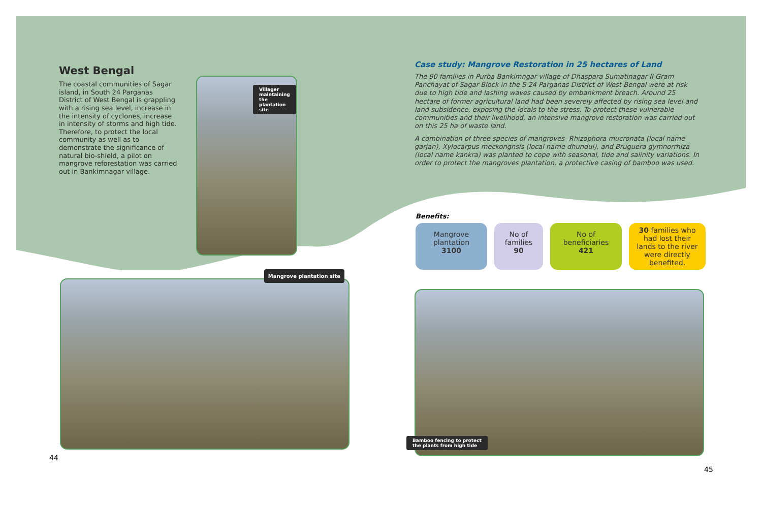West Bengal
The coastal communities of Sagar island, in South 24 Parganas District of West Bengal is grappling with a rising sea level, increase in the intensity of cyclones, increase in intensity of storms and high tide. Therefore, to protect the local community as well as to demonstrate the significance of natural bio-shield, a pilot on mangrove reforestation was carried out in Bankimnagar village.
Villager maintaining
the plantation site
Mangrove plantation site
44
Case study: Mangrove Restoration in 25 hectares of Land
The 90 families in Purba Bankimngar village of Dhaspara Sumatinagar II Gram Panchayat of Sagar Block in the S 24 Parganas District of West Bengal were at risk due to high tide and lashing waves caused by embankment breach. Around 25 hectare of former agricultural land had been severely affected by rising sea level and land subsidence, exposing the locals to the stress. To protect these vulnerable communities and their livelihood, an intensive mangrove restoration was carried out on this 25 ha of waste land.
A combination of three species of mangroves- Rhizophora mucronata (local name garjan), Xylocarpus meckongnsis (local name dhundul), and Bruguera gymnorrhiza (local name kankra) was planted to cope with seasonal, tide and salinity variations. In order to protect the mangroves plantation, a protective casing of bamboo was used.
Benefits:
Mangrove plantation
3100
No of families
90
No of beneficiaries
421
30 families who had lost their lands to the river were directly benefited.
Bamboo fencing to protect
the plants from high tide
45